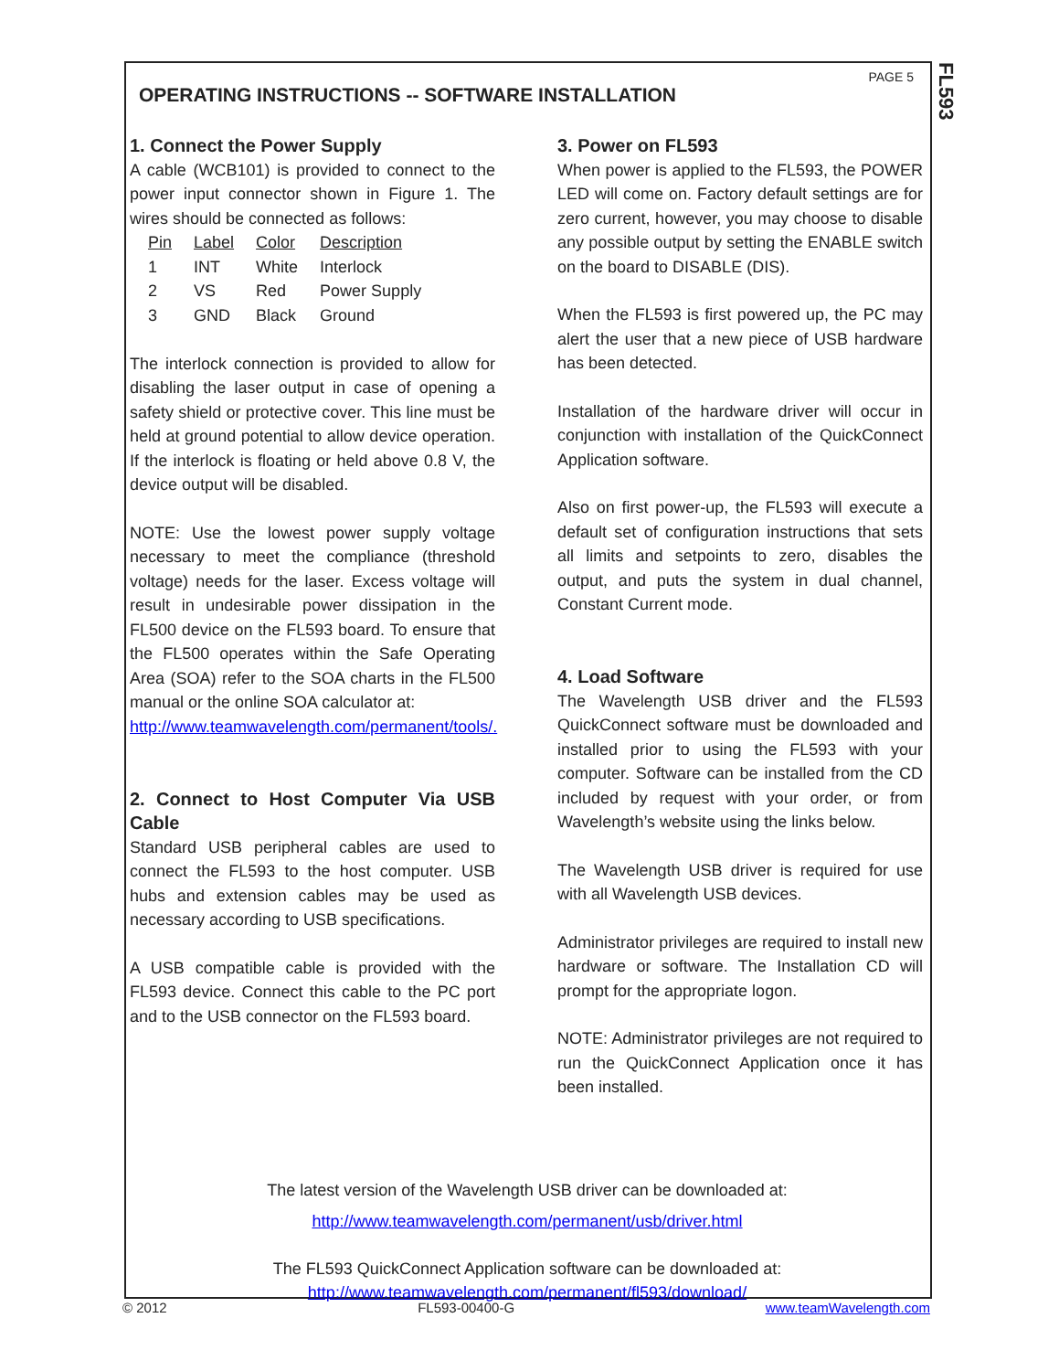FL593
PAGE 5
OPERATING INSTRUCTIONS -- SOFTWARE INSTALLATION
1. Connect the Power Supply
A cable (WCB101) is provided to connect to the power input connector shown in Figure 1. The wires should be connected as follows:
| Pin | Label | Color | Description |
| --- | --- | --- | --- |
| 1 | INT | White | Interlock |
| 2 | VS | Red | Power Supply |
| 3 | GND | Black | Ground |
The interlock connection is provided to allow for disabling the laser output in case of opening a safety shield or protective cover. This line must be held at ground potential to allow device operation. If the interlock is floating or held above 0.8 V, the device output will be disabled.
NOTE: Use the lowest power supply voltage necessary to meet the compliance (threshold voltage) needs for the laser. Excess voltage will result in undesirable power dissipation in the FL500 device on the FL593 board. To ensure that the FL500 operates within the Safe Operating Area (SOA) refer to the SOA charts in the FL500 manual or the online SOA calculator at:
http://www.teamwavelength.com/permanent/tools/.
2. Connect to Host Computer Via USB Cable
Standard USB peripheral cables are used to connect the FL593 to the host computer. USB hubs and extension cables may be used as necessary according to USB specifications.
A USB compatible cable is provided with the FL593 device. Connect this cable to the PC port and to the USB connector on the FL593 board.
3. Power on FL593
When power is applied to the FL593, the POWER LED will come on. Factory default settings are for zero current, however, you may choose to disable any possible output by setting the ENABLE switch on the board to DISABLE (DIS).
When the FL593 is first powered up, the PC may alert the user that a new piece of USB hardware has been detected.
Installation of the hardware driver will occur in conjunction with installation of the QuickConnect Application software.
Also on first power-up, the FL593 will execute a default set of configuration instructions that sets all limits and setpoints to zero, disables the output, and puts the system in dual channel, Constant Current mode.
4. Load Software
The Wavelength USB driver and the FL593 QuickConnect software must be downloaded and installed prior to using the FL593 with your computer. Software can be installed from the CD included by request with your order, or from Wavelength’s website using the links below.
The Wavelength USB driver is required for use with all Wavelength USB devices.
Administrator privileges are required to install new hardware or software. The Installation CD will prompt for the appropriate logon.
NOTE: Administrator privileges are not required to run the QuickConnect Application once it has been installed.
The latest version of the Wavelength USB driver can be downloaded at:
http://www.teamwavelength.com/permanent/usb/driver.html
The FL593 QuickConnect Application software can be downloaded at:
http://www.teamwavelength.com/permanent/fl593/download/
© 2012 FL593-00400-G www.teamWavelength.com